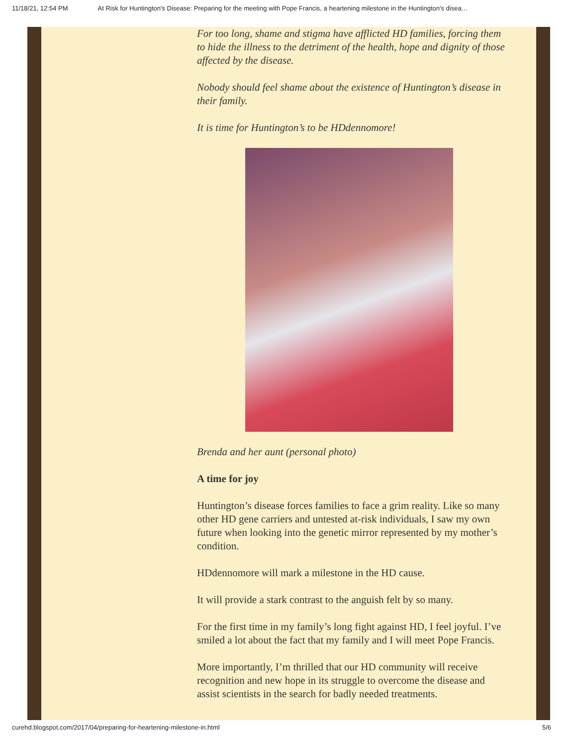11/18/21, 12:54 PM At Risk for Huntington's Disease: Preparing for the meeting with Pope Francis, a heartening milestone in the Huntington's disea…
For too long, shame and stigma have afflicted HD families, forcing them to hide the illness to the detriment of the health, hope and dignity of those affected by the disease.
Nobody should feel shame about the existence of Huntington’s disease in their family.
It is time for Huntington’s to be HDdennomore!
Brenda and her aunt (personal photo)
A time for joy
Huntington’s disease forces families to face a grim reality. Like so many other HD gene carriers and untested at-risk individuals, I saw my own future when looking into the genetic mirror represented by my mother’s condition.
HDdennomore will mark a milestone in the HD cause.
It will provide a stark contrast to the anguish felt by so many.
For the first time in my family’s long fight against HD, I feel joyful. I’ve smiled a lot about the fact that my family and I will meet Pope Francis.
More importantly, I’m thrilled that our HD community will receive recognition and new hope in its struggle to overcome the disease and assist scientists in the search for badly needed treatments.
curehd.blogspot.com/2017/04/preparing-for-heartening-milestone-in.html 5/6